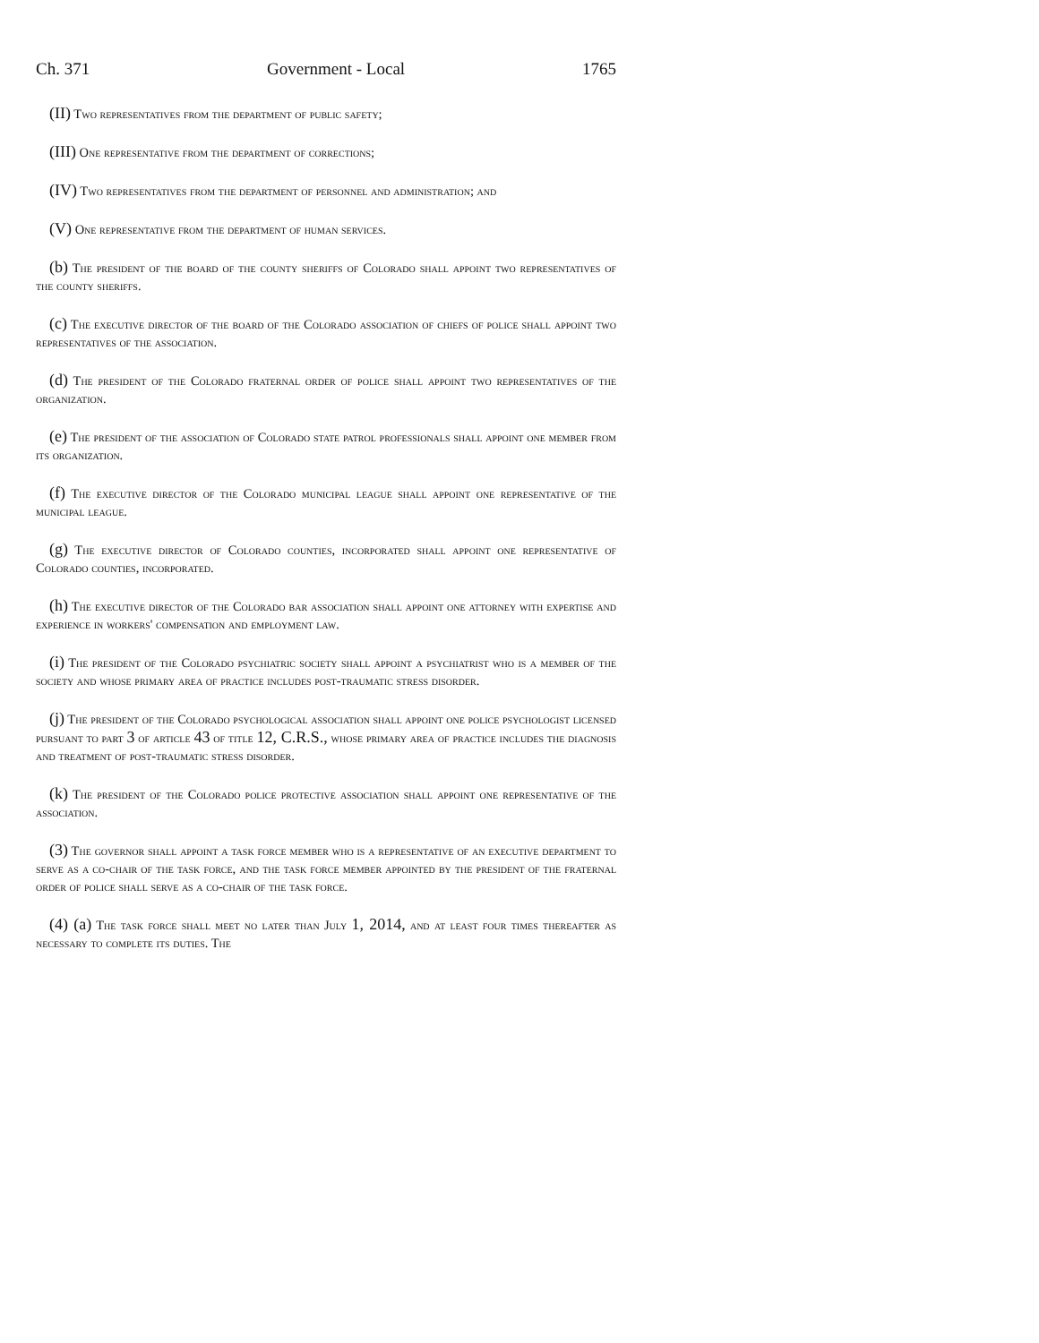Ch. 371 Government - Local 1765
(II) Two representatives from the department of public safety;
(III) One representative from the department of corrections;
(IV) Two representatives from the department of personnel and administration; and
(V) One representative from the department of human services.
(b) The president of the board of the county sheriffs of Colorado shall appoint two representatives of the county sheriffs.
(c) The executive director of the board of the Colorado association of chiefs of police shall appoint two representatives of the association.
(d) The president of the Colorado fraternal order of police shall appoint two representatives of the organization.
(e) The president of the association of Colorado state patrol professionals shall appoint one member from its organization.
(f) The executive director of the Colorado municipal league shall appoint one representative of the municipal league.
(g) The executive director of Colorado counties, incorporated shall appoint one representative of Colorado counties, incorporated.
(h) The executive director of the Colorado bar association shall appoint one attorney with expertise and experience in workers' compensation and employment law.
(i) The president of the Colorado psychiatric society shall appoint a psychiatrist who is a member of the society and whose primary area of practice includes post-traumatic stress disorder.
(j) The president of the Colorado psychological association shall appoint one police psychologist licensed pursuant to part 3 of article 43 of title 12, C.R.S., whose primary area of practice includes the diagnosis and treatment of post-traumatic stress disorder.
(k) The president of the Colorado police protective association shall appoint one representative of the association.
(3) The governor shall appoint a task force member who is a representative of an executive department to serve as a co-chair of the task force, and the task force member appointed by the president of the fraternal order of police shall serve as a co-chair of the task force.
(4) (a) The task force shall meet no later than July 1, 2014, and at least four times thereafter as necessary to complete its duties. The